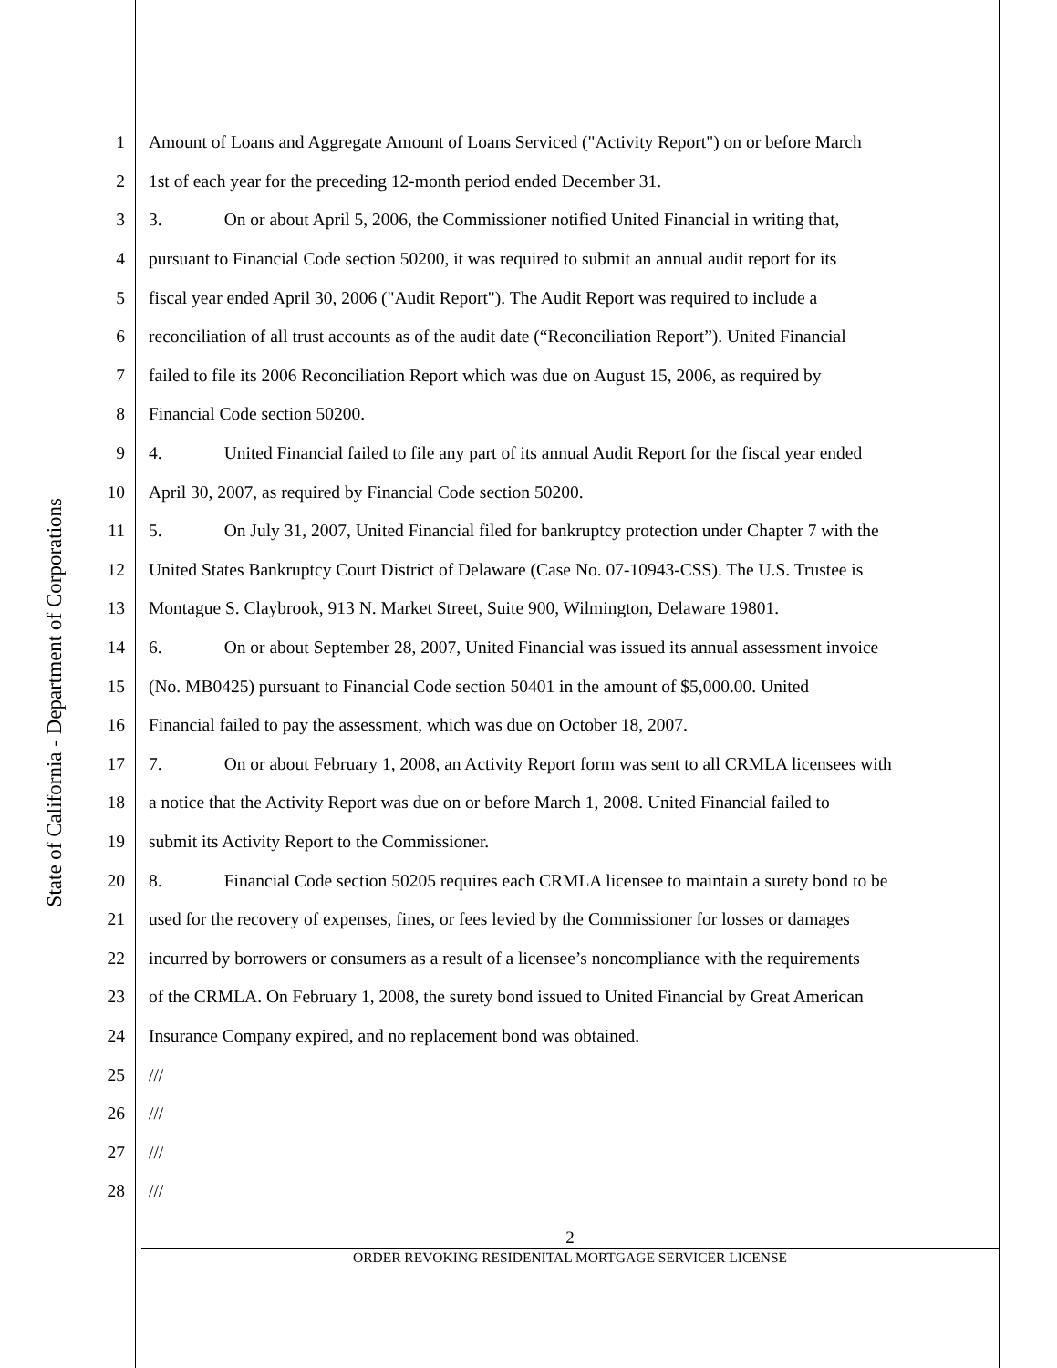State of California - Department of Corporations
1 Amount of Loans and Aggregate Amount of Loans Serviced ("Activity Report") on or before March
2 1st of each year for the preceding 12-month period ended December 31.
3 3. On or about April 5, 2006, the Commissioner notified United Financial in writing that,
4 pursuant to Financial Code section 50200, it was required to submit an annual audit report for its
5 fiscal year ended April 30, 2006 ("Audit Report"). The Audit Report was required to include a
6 reconciliation of all trust accounts as of the audit date (“Reconciliation Report”). United Financial
7 failed to file its 2006 Reconciliation Report which was due on August 15, 2006, as required by
8 Financial Code section 50200.
9 4. United Financial failed to file any part of its annual Audit Report for the fiscal year ended
10 April 30, 2007, as required by Financial Code section 50200.
11 5. On July 31, 2007, United Financial filed for bankruptcy protection under Chapter 7 with the
12 United States Bankruptcy Court District of Delaware (Case No. 07-10943-CSS). The U.S. Trustee is
13 Montague S. Claybrook, 913 N. Market Street, Suite 900, Wilmington, Delaware 19801.
14 6. On or about September 28, 2007, United Financial was issued its annual assessment invoice
15 (No. MB0425) pursuant to Financial Code section 50401 in the amount of $5,000.00. United
16 Financial failed to pay the assessment, which was due on October 18, 2007.
17 7. On or about February 1, 2008, an Activity Report form was sent to all CRMLA licensees with
18 a notice that the Activity Report was due on or before March 1, 2008. United Financial failed to
19 submit its Activity Report to the Commissioner.
20 8. Financial Code section 50205 requires each CRMLA licensee to maintain a surety bond to be
21 used for the recovery of expenses, fines, or fees levied by the Commissioner for losses or damages
22 incurred by borrowers or consumers as a result of a licensee’s noncompliance with the requirements
23 of the CRMLA. On February 1, 2008, the surety bond issued to United Financial by Great American
24 Insurance Company expired, and no replacement bond was obtained.
25 ///
26 ///
27 ///
28 ///
2
ORDER REVOKING RESIDENITAL MORTGAGE SERVICER LICENSE